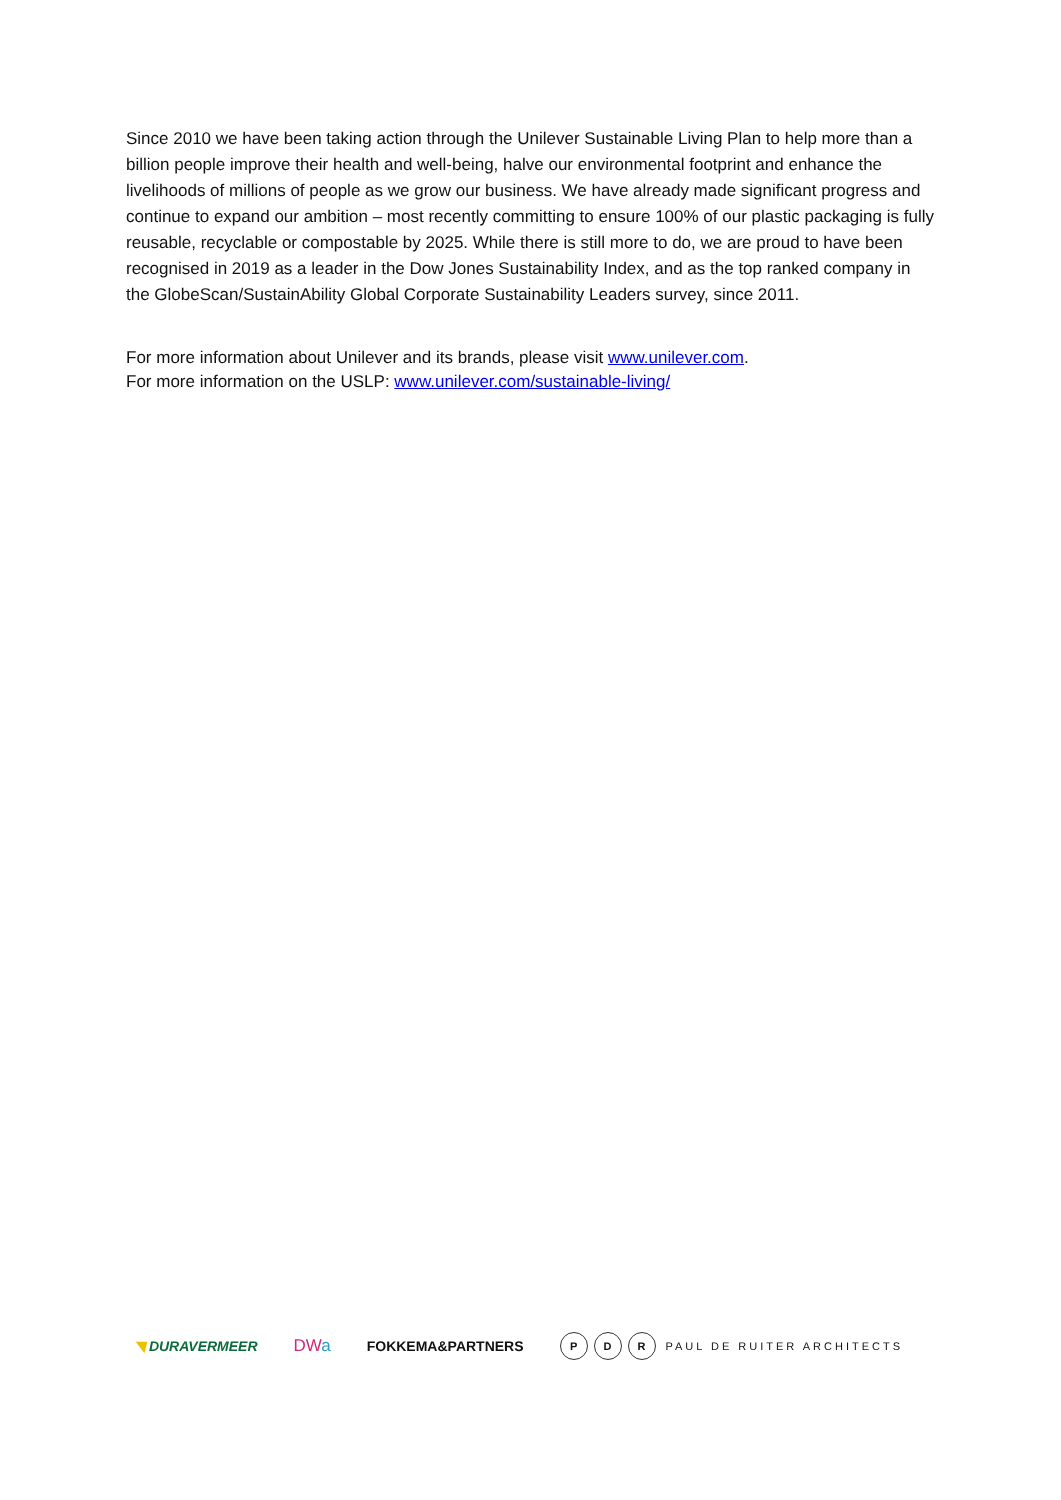Since 2010 we have been taking action through the Unilever Sustainable Living Plan to help more than a billion people improve their health and well-being, halve our environmental footprint and enhance the livelihoods of millions of people as we grow our business. We have already made significant progress and continue to expand our ambition – most recently committing to ensure 100% of our plastic packaging is fully reusable, recyclable or compostable by 2025. While there is still more to do, we are proud to have been recognised in 2019 as a leader in the Dow Jones Sustainability Index, and as the top ranked company in the GlobeScan/SustainAbility Global Corporate Sustainability Leaders survey, since 2011.
For more information about Unilever and its brands, please visit www.unilever.com.
For more information on the USLP: www.unilever.com/sustainable-living/
◥ DURAVERMEER DWa FOKKEMA&PARTNERS P D R PAUL DE RUITER ARCHITECTS